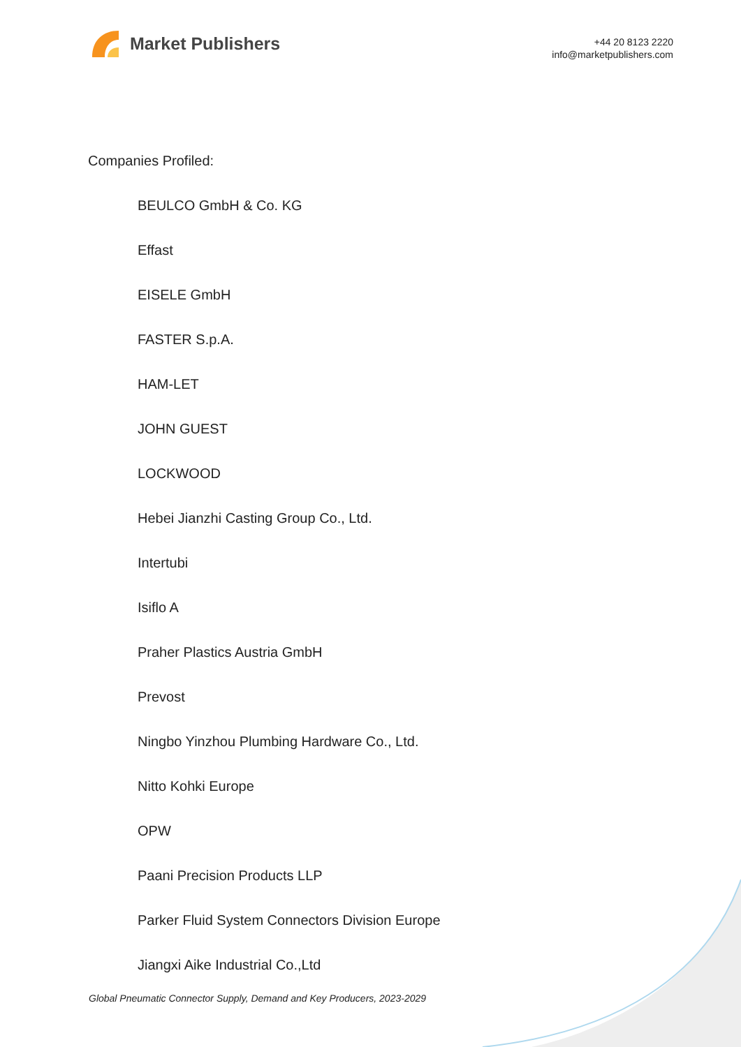Market Publishers
+44 20 8123 2220
info@marketpublishers.com
Companies Profiled:
BEULCO GmbH & Co. KG
Effast
EISELE GmbH
FASTER S.p.A.
HAM-LET
JOHN GUEST
LOCKWOOD
Hebei Jianzhi Casting Group Co., Ltd.
Intertubi
Isiflo A
Praher Plastics Austria GmbH
Prevost
Ningbo Yinzhou Plumbing Hardware Co., Ltd.
Nitto Kohki Europe
OPW
Paani Precision Products LLP
Parker Fluid System Connectors Division Europe
Jiangxi Aike Industrial Co.,Ltd
Global Pneumatic Connector Supply, Demand and Key Producers, 2023-2029